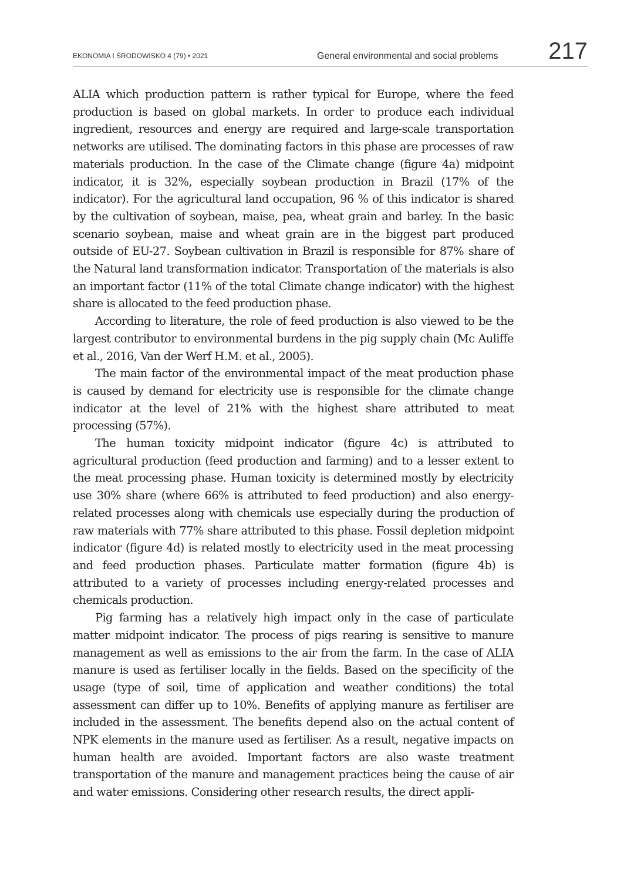EKONOMIA I ŚRODOWISKO 4 (79) • 2021 General environmental and social problems 217
ALIA which production pattern is rather typical for Europe, where the feed production is based on global markets. In order to produce each individual ingredient, resources and energy are required and large-scale transportation networks are utilised. The dominating factors in this phase are processes of raw materials production. In the case of the Climate change (figure 4a) midpoint indicator, it is 32%, especially soybean production in Brazil (17% of the indicator). For the agricultural land occupation, 96 % of this indicator is shared by the cultivation of soybean, maise, pea, wheat grain and barley. In the basic scenario soybean, maise and wheat grain are in the biggest part produced outside of EU-27. Soybean cultivation in Brazil is responsible for 87% share of the Natural land transformation indicator. Transportation of the materials is also an important factor (11% of the total Climate change indicator) with the highest share is allocated to the feed production phase.
According to literature, the role of feed production is also viewed to be the largest contributor to environmental burdens in the pig supply chain (Mc Auliffe et al., 2016, Van der Werf H.M. et al., 2005).
The main factor of the environmental impact of the meat production phase is caused by demand for electricity use is responsible for the climate change indicator at the level of 21% with the highest share attributed to meat processing (57%).
The human toxicity midpoint indicator (figure 4c) is attributed to agricultural production (feed production and farming) and to a lesser extent to the meat processing phase. Human toxicity is determined mostly by electricity use 30% share (where 66% is attributed to feed production) and also energy-related processes along with chemicals use especially during the production of raw materials with 77% share attributed to this phase. Fossil depletion midpoint indicator (figure 4d) is related mostly to electricity used in the meat processing and feed production phases. Particulate matter formation (figure 4b) is attributed to a variety of processes including energy-related processes and chemicals production.
Pig farming has a relatively high impact only in the case of particulate matter midpoint indicator. The process of pigs rearing is sensitive to manure management as well as emissions to the air from the farm. In the case of ALIA manure is used as fertiliser locally in the fields. Based on the specificity of the usage (type of soil, time of application and weather conditions) the total assessment can differ up to 10%. Benefits of applying manure as fertiliser are included in the assessment. The benefits depend also on the actual content of NPK elements in the manure used as fertiliser. As a result, negative impacts on human health are avoided. Important factors are also waste treatment transportation of the manure and management practices being the cause of air and water emissions. Considering other research results, the direct appli-